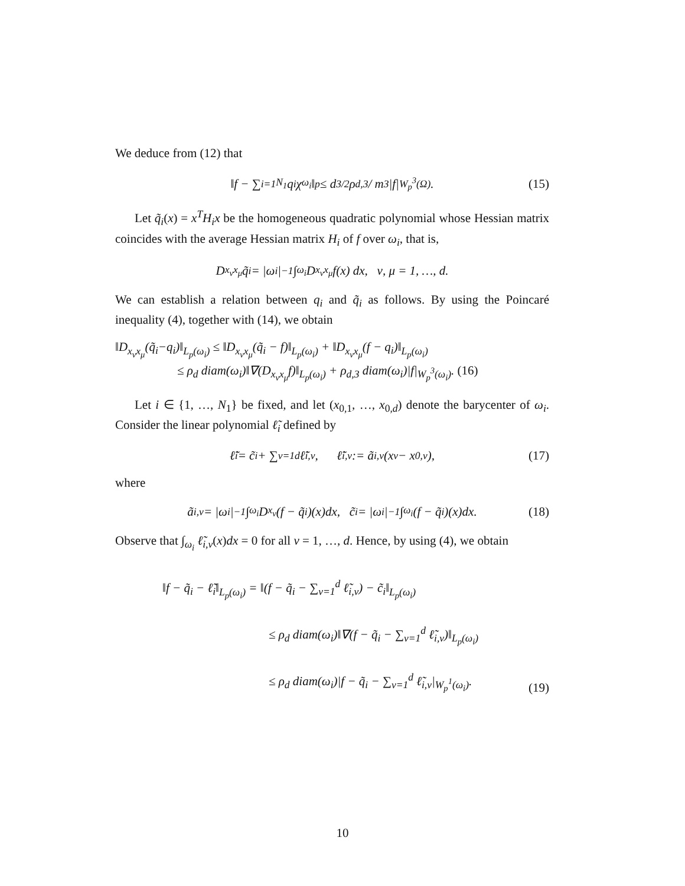We deduce from (12) that
‖f − ∑<sub>i=1</sub><sup>N<sub>1</sub></sup> q<sub>i</sub>χ<sub>ω<sub>i</sub></sub>‖<sub>p</sub> ≤ d<sup>3/2</sup>ρ<sub>d,3</sub> / m<sup>3</sup> |f|<sub>W<sub>p</sub><sup>3</sup>(Ω)</sub>. (15)
Let q̃<sub>i</sub>(x) = x<sup>T</sup>H<sub>i</sub>x be the homogeneous quadratic polynomial whose Hessian matrix coincides with the average Hessian matrix H<sub>i</sub> of f over ω<sub>i</sub>, that is,
D<sub>x<sub>ν</sub>x<sub>μ</sub></sub>q̃<sub>i</sub> = |ω<sub>i</sub>|<sup>−1</sup> ∫<sub>ω<sub>i</sub></sub> D<sub>x<sub>ν</sub>x<sub>μ</sub></sub>f(x) dx, ν, μ = 1, …, d.
We can establish a relation between q<sub>i</sub> and q̃<sub>i</sub> as follows. By using the Poincaré inequality (4), together with (14), we obtain
‖D<sub>x<sub>ν</sub>x<sub>μ</sub></sub>(q̃<sub>i</sub>−q<sub>i</sub>)‖<sub>L<sub>p</sub>(ω<sub>i</sub>)</sub> ≤ ‖D<sub>x<sub>ν</sub>x<sub>μ</sub></sub>(q̃<sub>i</sub> − f)‖<sub>L<sub>p</sub>(ω<sub>i</sub>)</sub> + ‖D<sub>x<sub>ν</sub>x<sub>μ</sub></sub>(f − q<sub>i</sub>)‖<sub>L<sub>p</sub>(ω<sub>i</sub>)</sub>
≤ ρ<sub>d</sub> diam(ω<sub>i</sub>)‖∇(D<sub>x<sub>ν</sub>x<sub>μ</sub></sub>f)‖<sub>L<sub>p</sub>(ω<sub>i</sub>)</sub> + ρ<sub>d,3</sub> diam(ω<sub>i</sub>)|f|<sub>W<sub>p</sub><sup>3</sup>(ω<sub>i</sub>)</sub>. (16)
Let i ∈ {1, …, N<sub>1</sub>} be fixed, and let (x<sub>0,1</sub>, …, x<sub>0,d</sub>) denote the barycenter of ω<sub>i</sub>. Consider the linear polynomial ℓ̃<sub>i</sub> defined by
ℓ̃<sub>i</sub> = c̃<sub>i</sub> + ∑<sub>ν=1</sub><sup>d</sup> ℓ̃<sub>i,ν</sub>, ℓ̃<sub>i,ν</sub> := ã<sub>i,ν</sub>(x<sub>ν</sub> − x<sub>0,ν</sub>), (17)
where
ã<sub>i,ν</sub> = |ω<sub>i</sub>|<sup>−1</sup> ∫<sub>ω<sub>i</sub></sub> D<sub>x<sub>ν</sub></sub>(f − q̃<sub>i</sub>)(x)dx, c̃<sub>i</sub> = |ω<sub>i</sub>|<sup>−1</sup> ∫<sub>ω<sub>i</sub></sub>(f − q̃<sub>i</sub>)(x)dx. (18)
Observe that ∫<sub>ω<sub>i</sub></sub> ℓ̃<sub>i,ν</sub>(x)dx = 0 for all ν = 1, …, d. Hence, by using (4), we obtain
‖f − q̃<sub>i</sub> − ℓ̃<sub>i</sub>‖<sub>L<sub>p</sub>(ω<sub>i</sub>)</sub> = ‖(f − q̃<sub>i</sub> − ∑<sub>ν=1</sub><sup>d</sup> ℓ̃<sub>i,ν</sub>) − c̃<sub>i</sub>‖<sub>L<sub>p</sub>(ω<sub>i</sub>)</sub>
≤ ρ<sub>d</sub> diam(ω<sub>i</sub>)‖∇(f − q̃<sub>i</sub> − ∑<sub>ν=1</sub><sup>d</sup> ℓ̃<sub>i,ν</sub>)‖<sub>L<sub>p</sub>(ω<sub>i</sub>)</sub>
≤ ρ<sub>d</sub> diam(ω<sub>i</sub>)|f − q̃<sub>i</sub> − ∑<sub>ν=1</sub><sup>d</sup> ℓ̃<sub>i,ν</sub>|<sub>W<sub>p</sub><sup>1</sup>(ω<sub>i</sub>)</sub>.
(19)
10